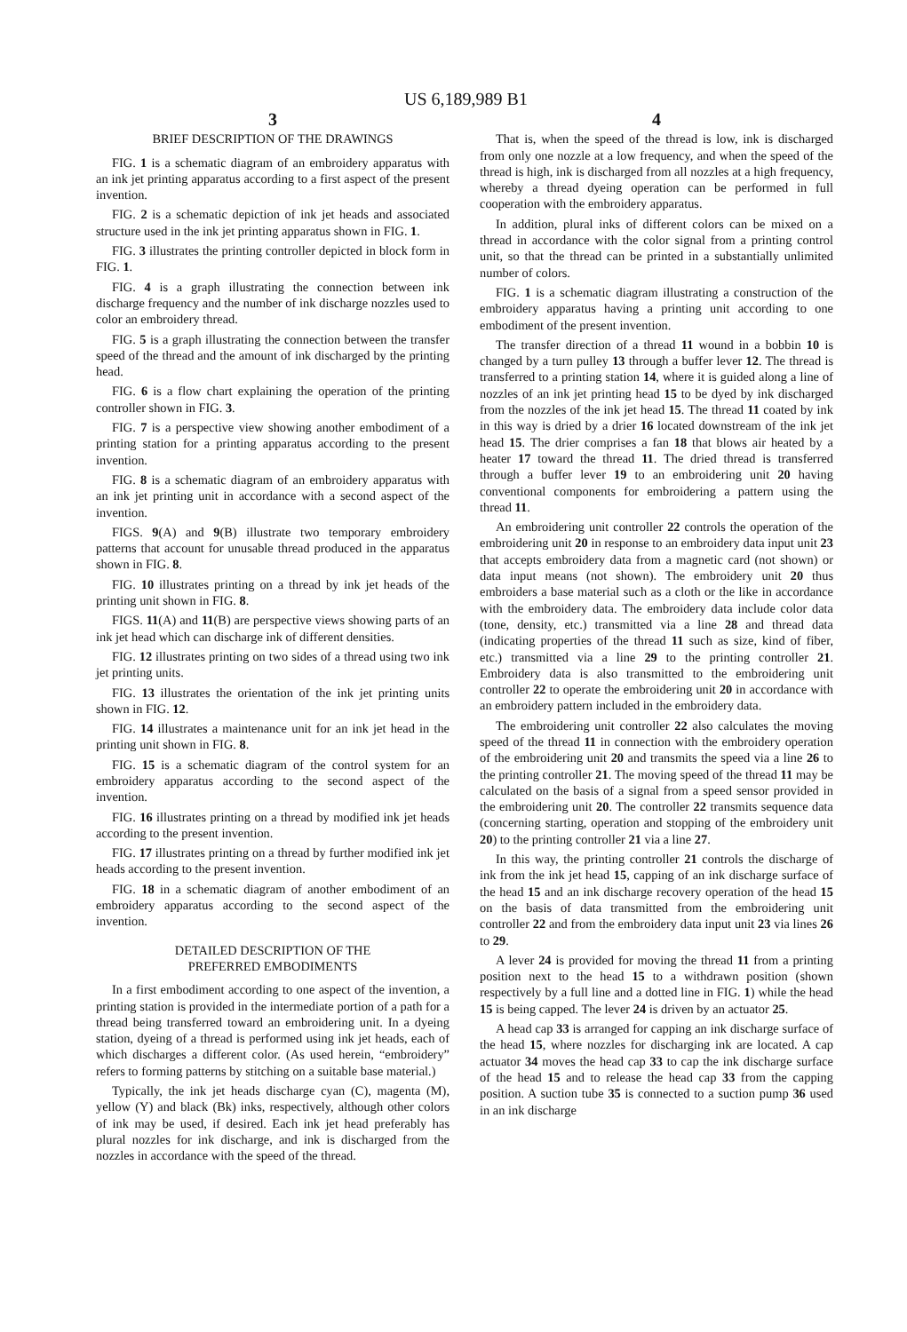US 6,189,989 B1
3
BRIEF DESCRIPTION OF THE DRAWINGS
FIG. 1 is a schematic diagram of an embroidery apparatus with an ink jet printing apparatus according to a first aspect of the present invention.
FIG. 2 is a schematic depiction of ink jet heads and associated structure used in the ink jet printing apparatus shown in FIG. 1.
FIG. 3 illustrates the printing controller depicted in block form in FIG. 1.
FIG. 4 is a graph illustrating the connection between ink discharge frequency and the number of ink discharge nozzles used to color an embroidery thread.
FIG. 5 is a graph illustrating the connection between the transfer speed of the thread and the amount of ink discharged by the printing head.
FIG. 6 is a flow chart explaining the operation of the printing controller shown in FIG. 3.
FIG. 7 is a perspective view showing another embodiment of a printing station for a printing apparatus according to the present invention.
FIG. 8 is a schematic diagram of an embroidery apparatus with an ink jet printing unit in accordance with a second aspect of the invention.
FIGS. 9(A) and 9(B) illustrate two temporary embroidery patterns that account for unusable thread produced in the apparatus shown in FIG. 8.
FIG. 10 illustrates printing on a thread by ink jet heads of the printing unit shown in FIG. 8.
FIGS. 11(A) and 11(B) are perspective views showing parts of an ink jet head which can discharge ink of different densities.
FIG. 12 illustrates printing on two sides of a thread using two ink jet printing units.
FIG. 13 illustrates the orientation of the ink jet printing units shown in FIG. 12.
FIG. 14 illustrates a maintenance unit for an ink jet head in the printing unit shown in FIG. 8.
FIG. 15 is a schematic diagram of the control system for an embroidery apparatus according to the second aspect of the invention.
FIG. 16 illustrates printing on a thread by modified ink jet heads according to the present invention.
FIG. 17 illustrates printing on a thread by further modified ink jet heads according to the present invention.
FIG. 18 in a schematic diagram of another embodiment of an embroidery apparatus according to the second aspect of the invention.
DETAILED DESCRIPTION OF THE
PREFERRED EMBODIMENTS
In a first embodiment according to one aspect of the invention, a printing station is provided in the intermediate portion of a path for a thread being transferred toward an embroidering unit. In a dyeing station, dyeing of a thread is performed using ink jet heads, each of which discharges a different color. (As used herein, “embroidery” refers to forming patterns by stitching on a suitable base material.)
Typically, the ink jet heads discharge cyan (C), magenta (M), yellow (Y) and black (Bk) inks, respectively, although other colors of ink may be used, if desired. Each ink jet head preferably has plural nozzles for ink discharge, and ink is discharged from the nozzles in accordance with the speed of the thread.
4
That is, when the speed of the thread is low, ink is discharged from only one nozzle at a low frequency, and when the speed of the thread is high, ink is discharged from all nozzles at a high frequency, whereby a thread dyeing operation can be performed in full cooperation with the embroidery apparatus.
In addition, plural inks of different colors can be mixed on a thread in accordance with the color signal from a printing control unit, so that the thread can be printed in a substantially unlimited number of colors.
FIG. 1 is a schematic diagram illustrating a construction of the embroidery apparatus having a printing unit according to one embodiment of the present invention.
The transfer direction of a thread 11 wound in a bobbin 10 is changed by a turn pulley 13 through a buffer lever 12. The thread is transferred to a printing station 14, where it is guided along a line of nozzles of an ink jet printing head 15 to be dyed by ink discharged from the nozzles of the ink jet head 15. The thread 11 coated by ink in this way is dried by a drier 16 located downstream of the ink jet head 15. The drier comprises a fan 18 that blows air heated by a heater 17 toward the thread 11. The dried thread is transferred through a buffer lever 19 to an embroidering unit 20 having conventional components for embroidering a pattern using the thread 11.
An embroidering unit controller 22 controls the operation of the embroidering unit 20 in response to an embroidery data input unit 23 that accepts embroidery data from a magnetic card (not shown) or data input means (not shown). The embroidery unit 20 thus embroiders a base material such as a cloth or the like in accordance with the embroidery data. The embroidery data include color data (tone, density, etc.) transmitted via a line 28 and thread data (indicating properties of the thread 11 such as size, kind of fiber, etc.) transmitted via a line 29 to the printing controller 21. Embroidery data is also transmitted to the embroidering unit controller 22 to operate the embroidering unit 20 in accordance with an embroidery pattern included in the embroidery data.
The embroidering unit controller 22 also calculates the moving speed of the thread 11 in connection with the embroidery operation of the embroidering unit 20 and transmits the speed via a line 26 to the printing controller 21. The moving speed of the thread 11 may be calculated on the basis of a signal from a speed sensor provided in the embroidering unit 20. The controller 22 transmits sequence data (concerning starting, operation and stopping of the embroidery unit 20) to the printing controller 21 via a line 27.
In this way, the printing controller 21 controls the discharge of ink from the ink jet head 15, capping of an ink discharge surface of the head 15 and an ink discharge recovery operation of the head 15 on the basis of data transmitted from the embroidering unit controller 22 and from the embroidery data input unit 23 via lines 26 to 29.
A lever 24 is provided for moving the thread 11 from a printing position next to the head 15 to a withdrawn position (shown respectively by a full line and a dotted line in FIG. 1) while the head 15 is being capped. The lever 24 is driven by an actuator 25.
A head cap 33 is arranged for capping an ink discharge surface of the head 15, where nozzles for discharging ink are located. A cap actuator 34 moves the head cap 33 to cap the ink discharge surface of the head 15 and to release the head cap 33 from the capping position. A suction tube 35 is connected to a suction pump 36 used in an ink discharge